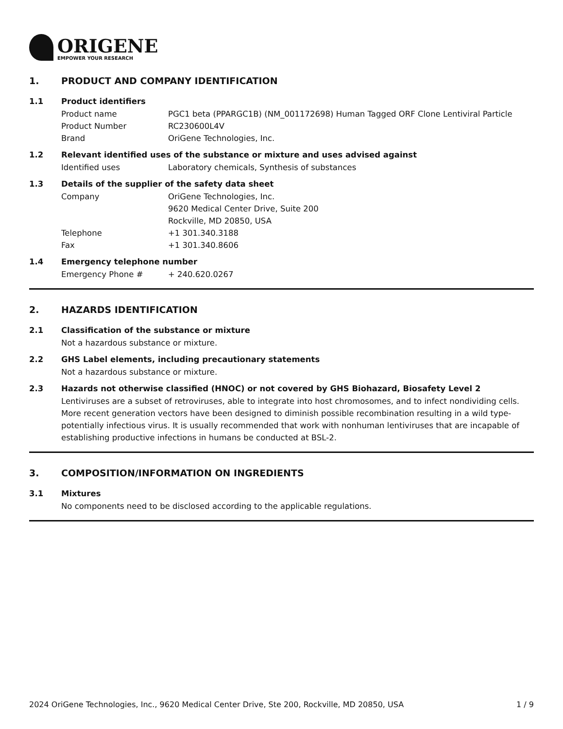ORIGENE
EMPOWER YOUR RESEARCH
1. PRODUCT AND COMPANY IDENTIFICATION
1.1 Product identifiers
Product name PGC1 beta (PPARGC1B) (NM_001172698) Human Tagged ORF Clone Lentiviral Particle
Product Number RC230600L4V
Brand OriGene Technologies, Inc.
1.2 Relevant identified uses of the substance or mixture and uses advised against
Identified uses Laboratory chemicals, Synthesis of substances
1.3 Details of the supplier of the safety data sheet
Company OriGene Technologies, Inc.
9620 Medical Center Drive, Suite 200
Rockville, MD 20850, USA
Telephone +1 301.340.3188
Fax +1 301.340.8606
1.4 Emergency telephone number
Emergency Phone # + 240.620.0267
2. HAZARDS IDENTIFICATION
2.1 Classification of the substance or mixture
Not a hazardous substance or mixture.
2.2 GHS Label elements, including precautionary statements
Not a hazardous substance or mixture.
2.3 Hazards not otherwise classified (HNOC) or not covered by GHS Biohazard, Biosafety Level 2
Lentiviruses are a subset of retroviruses, able to integrate into host chromosomes, and to infect nondividing cells. More recent generation vectors have been designed to diminish possible recombination resulting in a wild type- potentially infectious virus. It is usually recommended that work with nonhuman lentiviruses that are incapable of establishing productive infections in humans be conducted at BSL-2.
3. COMPOSITION/INFORMATION ON INGREDIENTS
3.1 Mixtures
No components need to be disclosed according to the applicable regulations.
2024 OriGene Technologies, Inc., 9620 Medical Center Drive, Ste 200, Rockville, MD 20850, USA 1 / 9